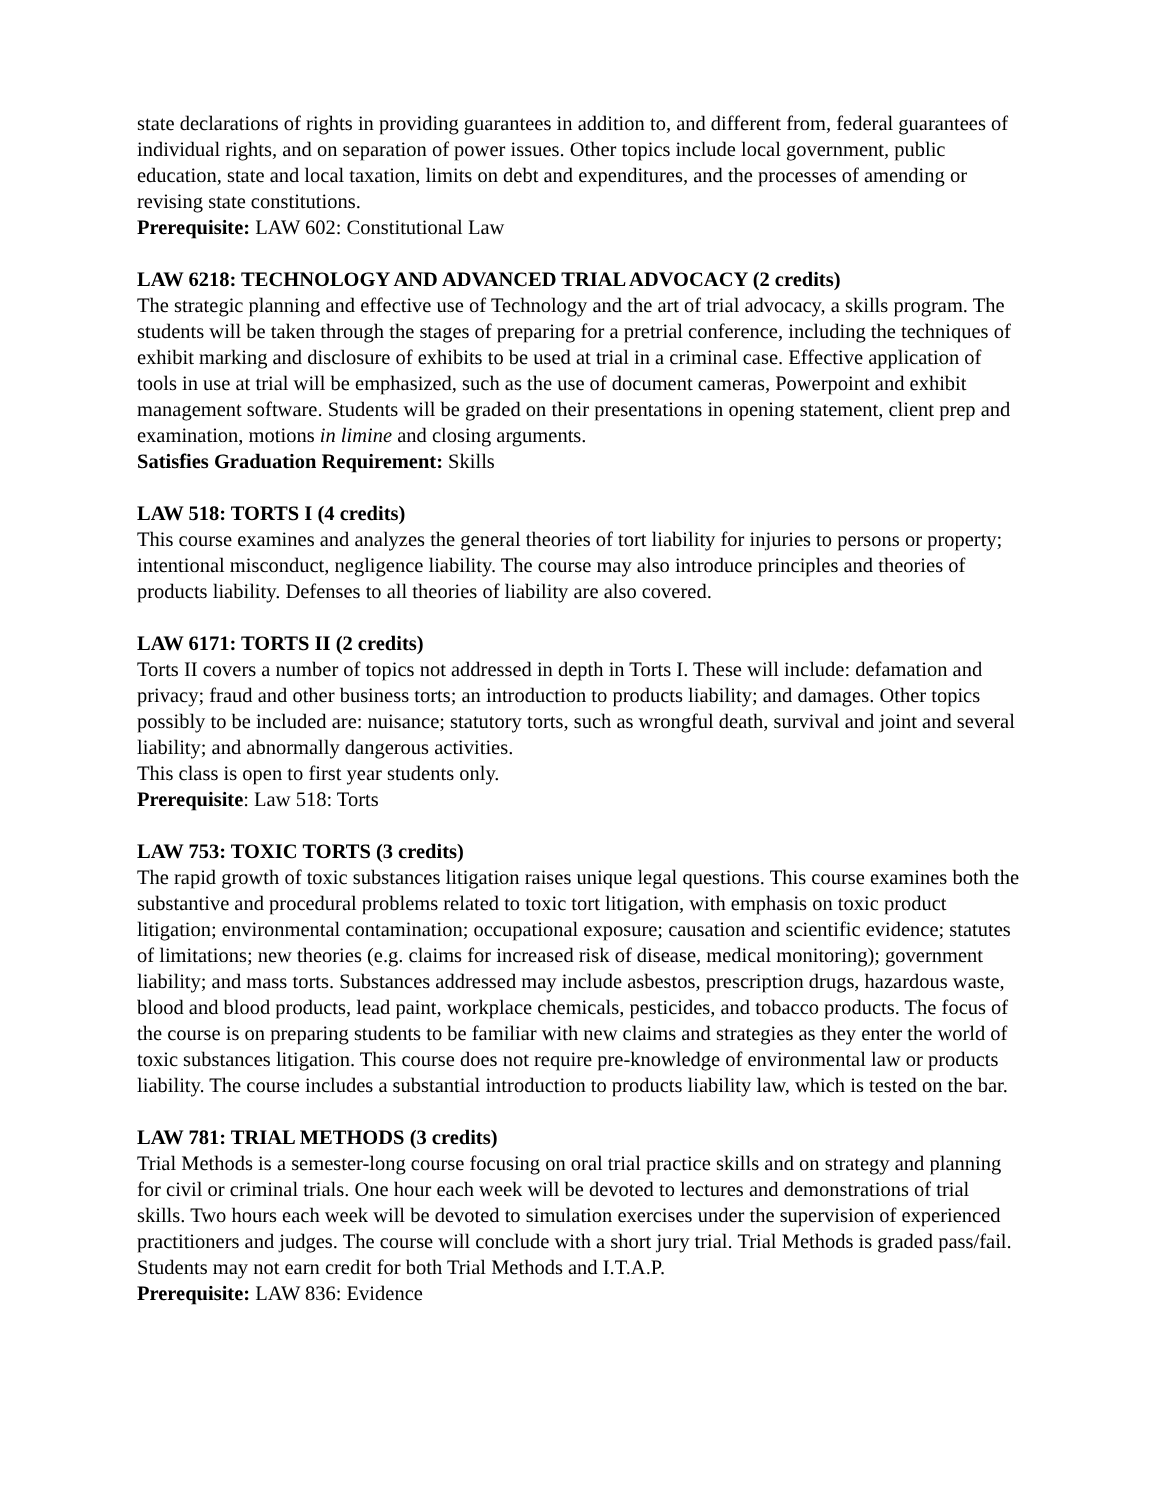state declarations of rights in providing guarantees in addition to, and different from, federal guarantees of individual rights, and on separation of power issues. Other topics include local government, public education, state and local taxation, limits on debt and expenditures, and the processes of amending or revising state constitutions.
Prerequisite: LAW 602: Constitutional Law
LAW 6218: TECHNOLOGY AND ADVANCED TRIAL ADVOCACY (2 credits)
The strategic planning and effective use of Technology and the art of trial advocacy, a skills program. The students will be taken through the stages of preparing for a pretrial conference, including the techniques of exhibit marking and disclosure of exhibits to be used at trial in a criminal case. Effective application of tools in use at trial will be emphasized, such as the use of document cameras, Powerpoint and exhibit management software. Students will be graded on their presentations in opening statement, client prep and examination, motions in limine and closing arguments.
Satisfies Graduation Requirement: Skills
LAW 518: TORTS I (4 credits)
This course examines and analyzes the general theories of tort liability for injuries to persons or property; intentional misconduct, negligence liability. The course may also introduce principles and theories of products liability. Defenses to all theories of liability are also covered.
LAW 6171: TORTS II (2 credits)
Torts II covers a number of topics not addressed in depth in Torts I. These will include: defamation and privacy; fraud and other business torts; an introduction to products liability; and damages. Other topics possibly to be included are: nuisance; statutory torts, such as wrongful death, survival and joint and several liability; and abnormally dangerous activities.
This class is open to first year students only.
Prerequisite: Law 518: Torts
LAW 753: TOXIC TORTS (3 credits)
The rapid growth of toxic substances litigation raises unique legal questions. This course examines both the substantive and procedural problems related to toxic tort litigation, with emphasis on toxic product litigation; environmental contamination; occupational exposure; causation and scientific evidence; statutes of limitations; new theories (e.g. claims for increased risk of disease, medical monitoring); government liability; and mass torts. Substances addressed may include asbestos, prescription drugs, hazardous waste, blood and blood products, lead paint, workplace chemicals, pesticides, and tobacco products. The focus of the course is on preparing students to be familiar with new claims and strategies as they enter the world of toxic substances litigation. This course does not require pre-knowledge of environmental law or products liability. The course includes a substantial introduction to products liability law, which is tested on the bar.
LAW 781: TRIAL METHODS (3 credits)
Trial Methods is a semester-long course focusing on oral trial practice skills and on strategy and planning for civil or criminal trials. One hour each week will be devoted to lectures and demonstrations of trial skills. Two hours each week will be devoted to simulation exercises under the supervision of experienced practitioners and judges. The course will conclude with a short jury trial. Trial Methods is graded pass/fail. Students may not earn credit for both Trial Methods and I.T.A.P.
Prerequisite: LAW 836: Evidence